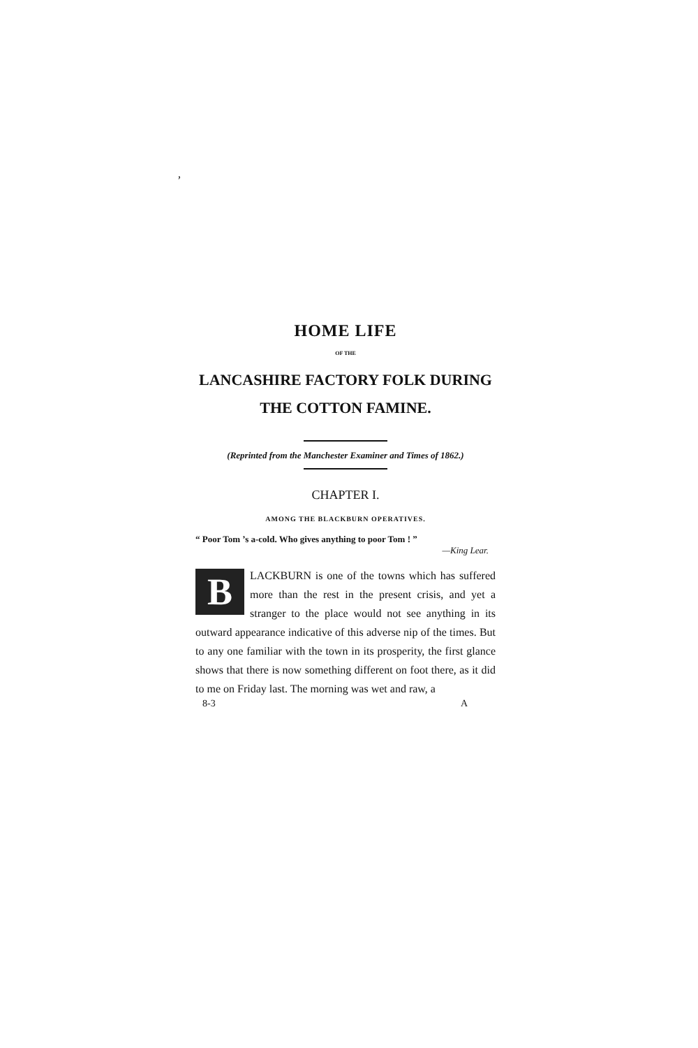,
HOME LIFE
OF THE
LANCASHIRE FACTORY FOLK DURING
THE COTTON FAMINE.
(Reprinted from the Manchester Examiner and Times of 1862.)
CHAPTER I.
AMONG THE BLACKBURN OPERATIVES.
“ Poor Tom ’s a-cold. Who gives anything to poor Tom ! ”
—King Lear.
BLACKBURN is one of the towns which has suffered more than the rest in the present crisis, and yet a stranger to the place would not see anything in its outward appearance indicative of this adverse nip of the times. But to any one familiar with the town in its prosperity, the first glance shows that there is now something different on foot there, as it did to me on Friday last. The morning was wet and raw, a
8-3 A